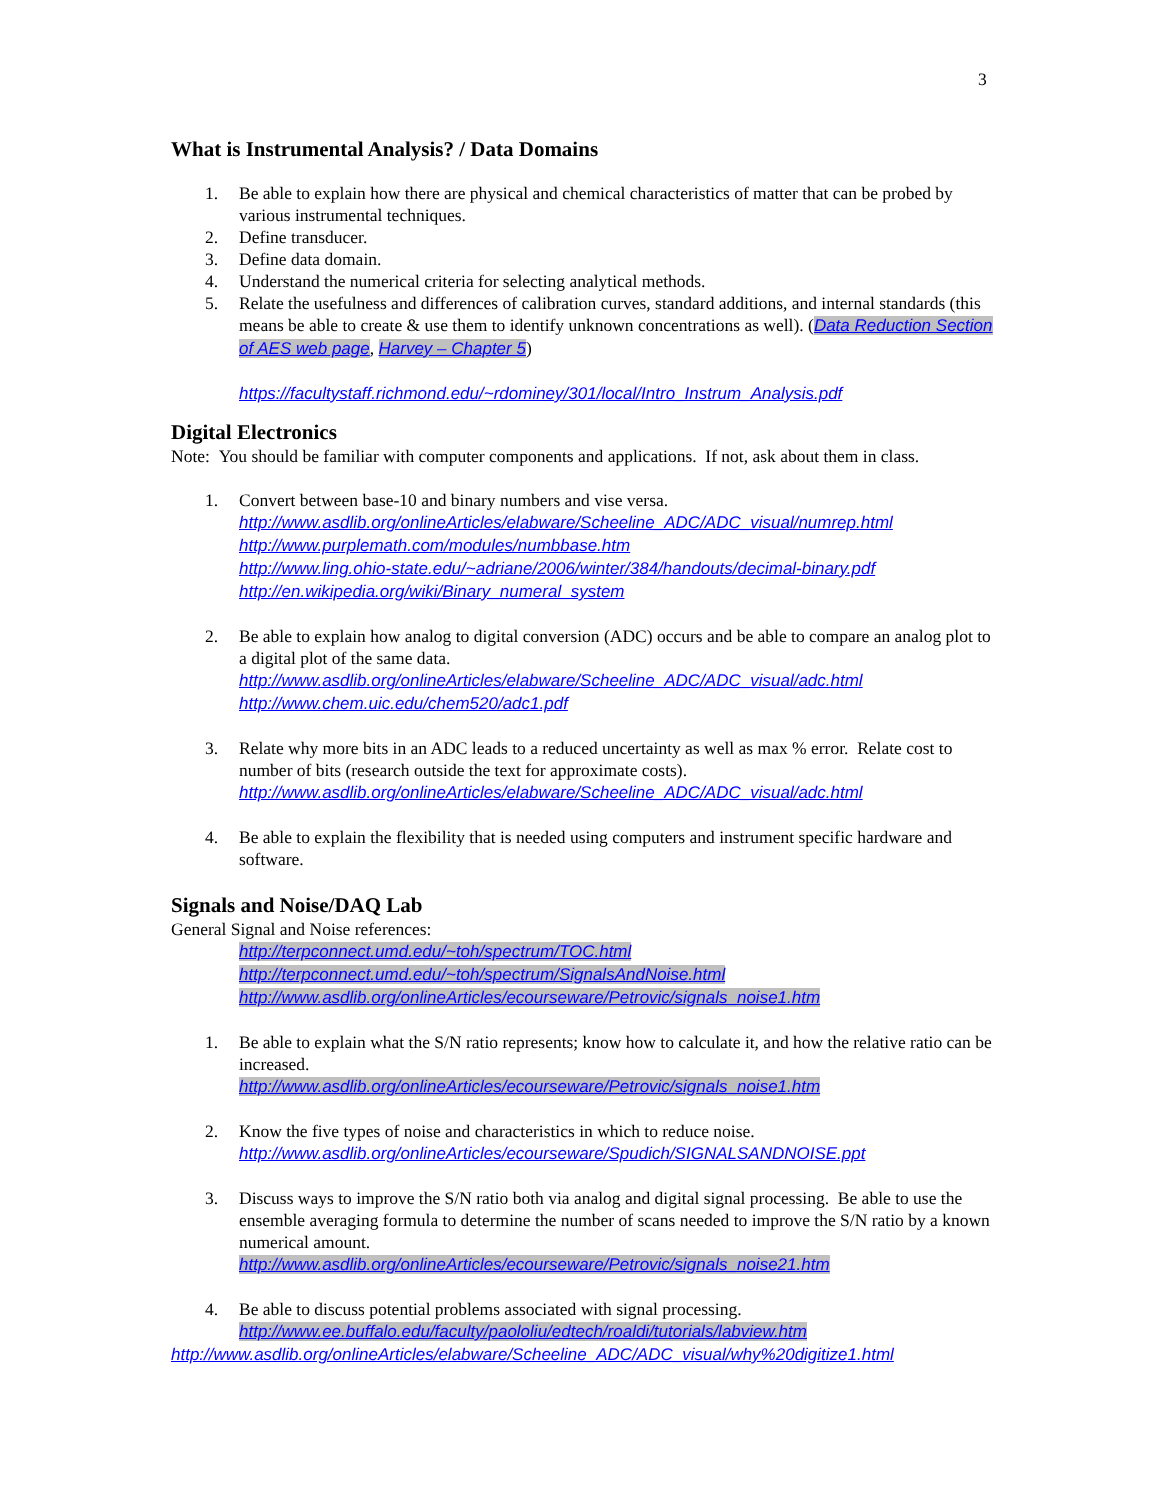3
What is Instrumental Analysis? / Data Domains
1. Be able to explain how there are physical and chemical characteristics of matter that can be probed by various instrumental techniques.
2. Define transducer.
3. Define data domain.
4. Understand the numerical criteria for selecting analytical methods.
5. Relate the usefulness and differences of calibration curves, standard additions, and internal standards (this means be able to create & use them to identify unknown concentrations as well). (Data Reduction Section of AES web page, Harvey – Chapter 5)
https://facultystaff.richmond.edu/~rdominey/301/local/Intro_Instrum_Analysis.pdf
Digital Electronics
Note: You should be familiar with computer components and applications. If not, ask about them in class.
1. Convert between base-10 and binary numbers and vise versa.
http://www.asdlib.org/onlineArticles/elabware/Scheeline_ADC/ADC_visual/numrep.html
http://www.purplemath.com/modules/numbbase.htm
http://www.ling.ohio-state.edu/~adriane/2006/winter/384/handouts/decimal-binary.pdf
http://en.wikipedia.org/wiki/Binary_numeral_system
2. Be able to explain how analog to digital conversion (ADC) occurs and be able to compare an analog plot to a digital plot of the same data.
http://www.asdlib.org/onlineArticles/elabware/Scheeline_ADC/ADC_visual/adc.html
http://www.chem.uic.edu/chem520/adc1.pdf
3. Relate why more bits in an ADC leads to a reduced uncertainty as well as max % error. Relate cost to number of bits (research outside the text for approximate costs).
http://www.asdlib.org/onlineArticles/elabware/Scheeline_ADC/ADC_visual/adc.html
4. Be able to explain the flexibility that is needed using computers and instrument specific hardware and software.
Signals and Noise/DAQ Lab
General Signal and Noise references:
http://terpconnect.umd.edu/~toh/spectrum/TOC.html
http://terpconnect.umd.edu/~toh/spectrum/SignalsAndNoise.html
http://www.asdlib.org/onlineArticles/ecourseware/Petrovic/signals_noise1.htm
1. Be able to explain what the S/N ratio represents; know how to calculate it, and how the relative ratio can be increased.
http://www.asdlib.org/onlineArticles/ecourseware/Petrovic/signals_noise1.htm
2. Know the five types of noise and characteristics in which to reduce noise.
http://www.asdlib.org/onlineArticles/ecourseware/Spudich/SIGNALSANDNOISE.ppt
3. Discuss ways to improve the S/N ratio both via analog and digital signal processing. Be able to use the ensemble averaging formula to determine the number of scans needed to improve the S/N ratio by a known numerical amount.
http://www.asdlib.org/onlineArticles/ecourseware/Petrovic/signals_noise21.htm
4. Be able to discuss potential problems associated with signal processing.
http://www.ee.buffalo.edu/faculty/paololiu/edtech/roaldi/tutorials/labview.htm
http://www.asdlib.org/onlineArticles/elabware/Scheeline_ADC/ADC_visual/why%20digitize1.html